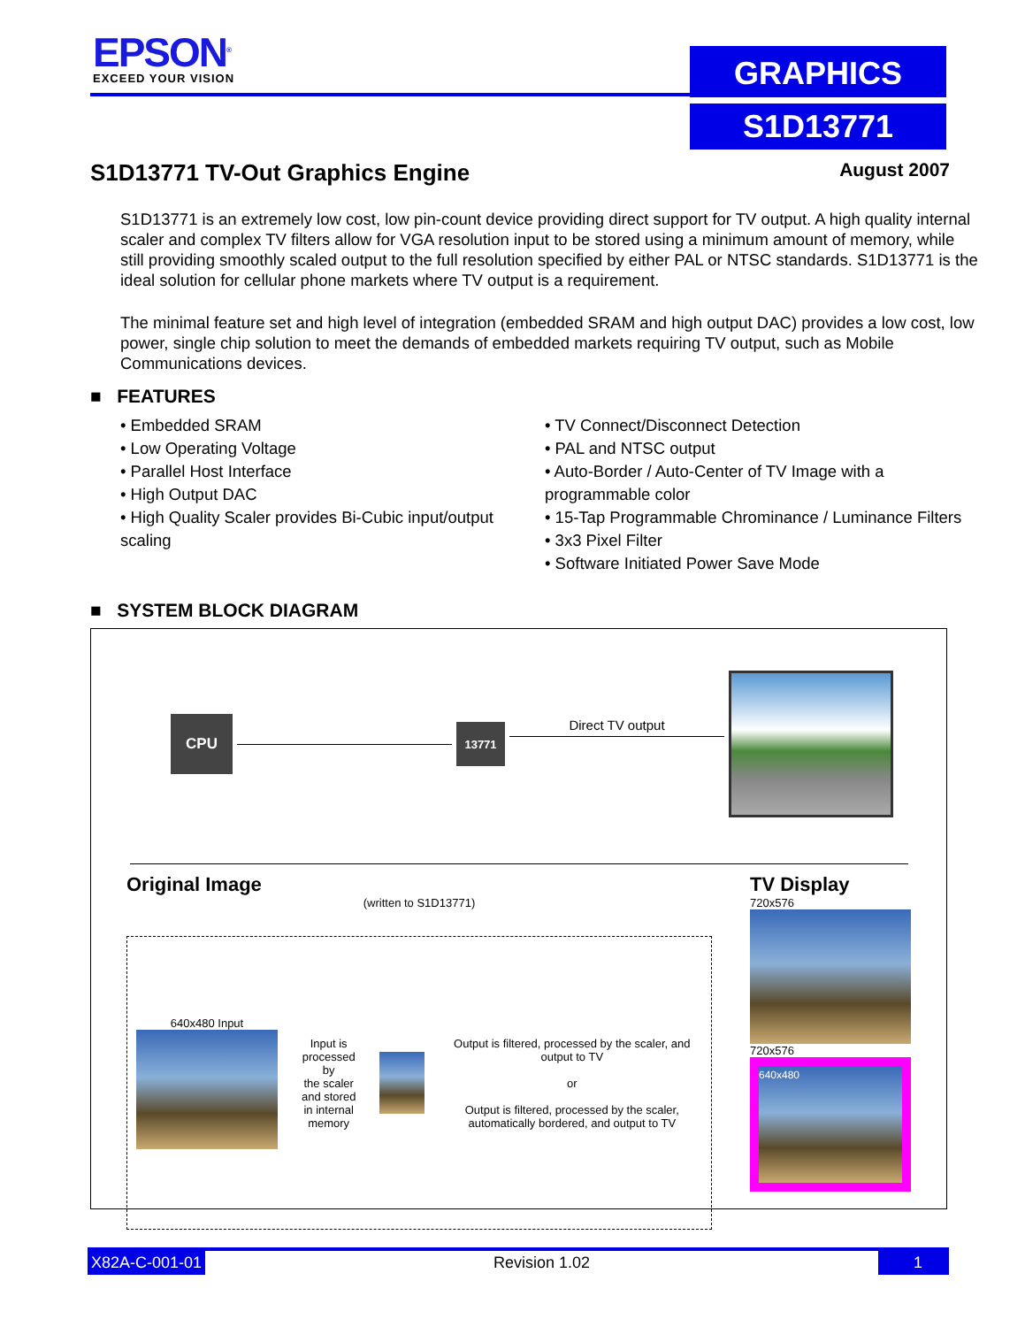EPSON<sup>®</sup>
EXCEED YOUR VISION
GRAPHICS
S1D13771
S1D13771 TV-Out Graphics Engine
August 2007
S1D13771 is an extremely low cost, low pin-count device providing direct support for TV output. A high quality internal scaler and complex TV filters allow for VGA resolution input to be stored using a minimum amount of memory, while still providing smoothly scaled output to the full resolution specified by either PAL or NTSC standards. S1D13771 is the ideal solution for cellular phone markets where TV output is a requirement.
The minimal feature set and high level of integration (embedded SRAM and high output DAC) provides a low cost, low power, single chip solution to meet the demands of embedded markets requiring TV output, such as Mobile Communications devices.
■ FEATURES
• Embedded SRAM
• Low Operating Voltage
• Parallel Host Interface
• High Output DAC
• High Quality Scaler provides Bi-Cubic input/output scaling
• TV Connect/Disconnect Detection
• PAL and NTSC output
• Auto-Border / Auto-Center of TV Image with a programmable color
• 15-Tap Programmable Chrominance / Luminance Filters
• 3x3 Pixel Filter
• Software Initiated Power Save Mode
■ SYSTEM BLOCK DIAGRAM
CPU
13771
Direct TV output
Original Image
(written to S1D13771)
640x480 Input
Input is processed by
the scaler and stored
in internal memory
Output is filtered, processed by the scaler, and output to TV
or
Output is filtered, processed by the scaler, automatically bordered, and output to TV
TV Display
720x576
720x576
640x480
X82A-C-001-01 Revision 1.02 1